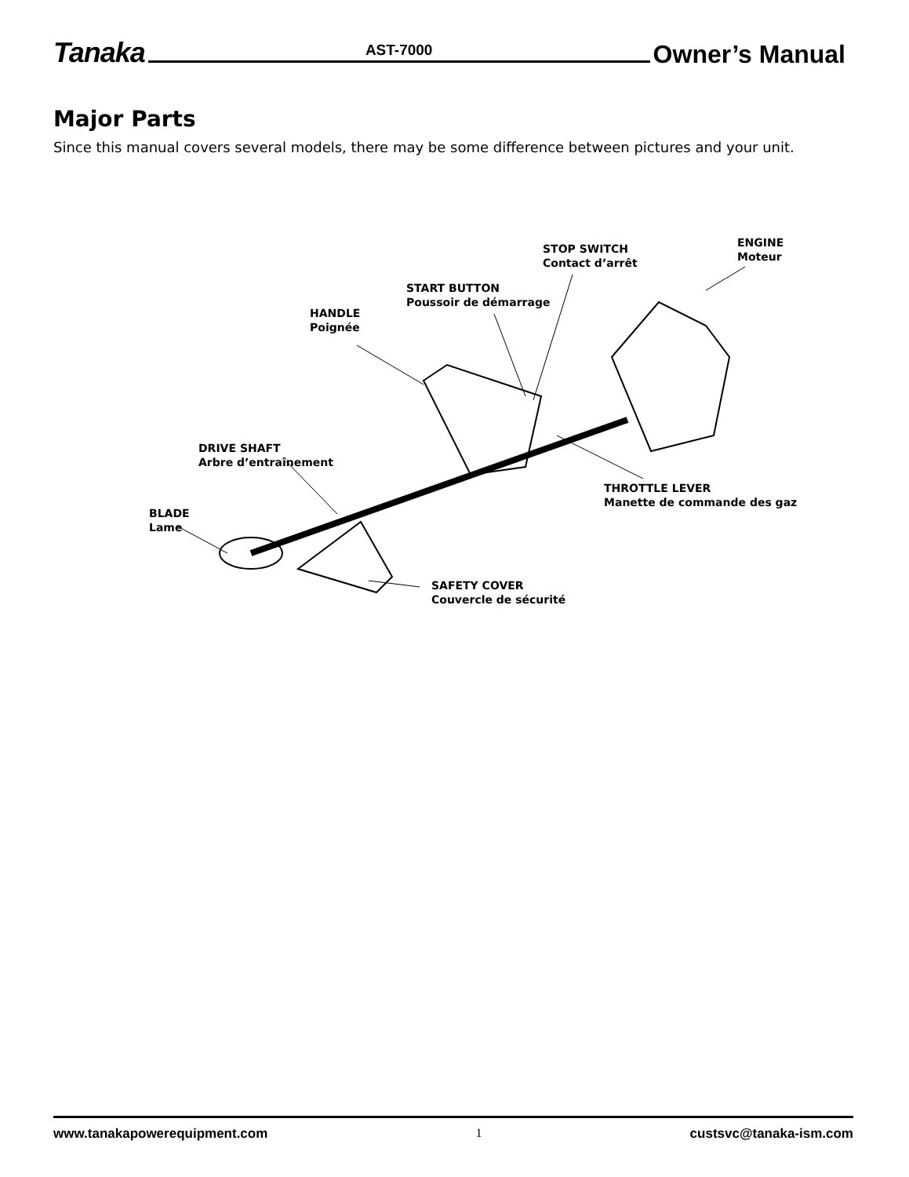Tanaka AST-7000 Owner’s Manual
Major Parts
Since this manual covers several models, there may be some difference between pictures and your unit.
STOP SWITCH
Contact d’arrêt
ENGINE
Moteur
START BUTTON
Poussoir de démarrage
HANDLE
Poignée
DRIVE SHAFT
Arbre d’entraînement
THROTTLE LEVER
Manette de commande des gaz
BLADE
Lame
SAFETY COVER
Couvercle de sécurité
www.tanakapowerequipment.com 1 custsvc@tanaka-ism.com